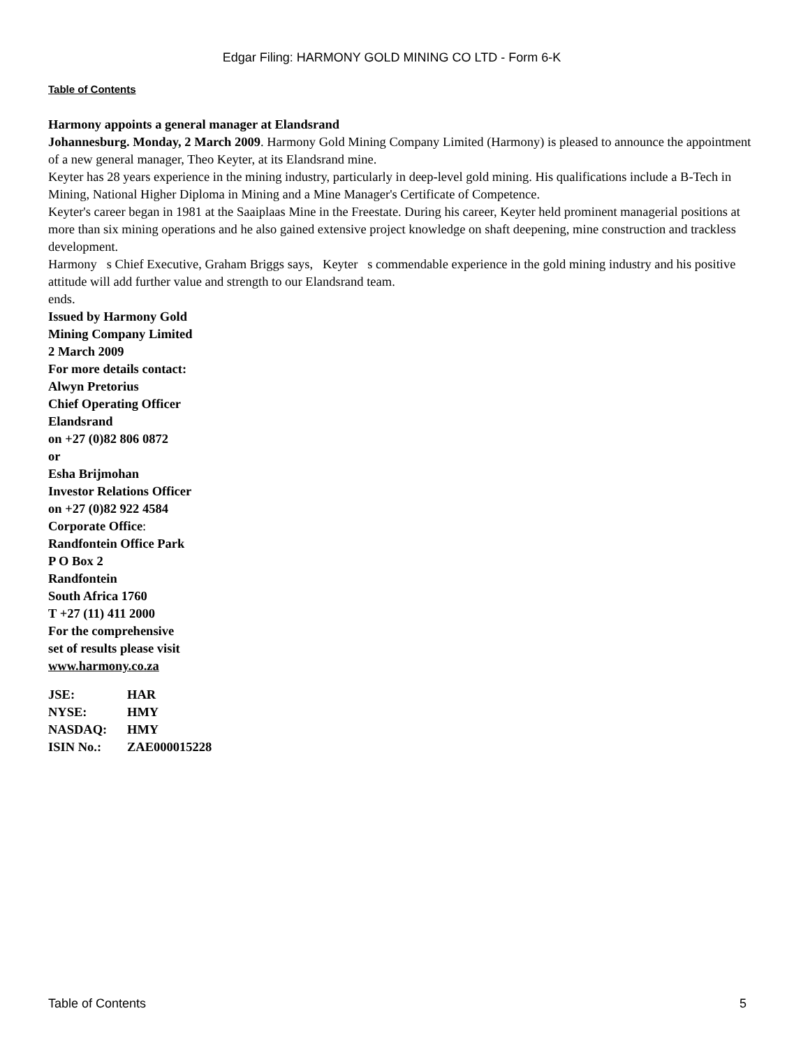Edgar Filing: HARMONY GOLD MINING CO LTD - Form 6-K
Table of Contents
Harmony appoints a general manager at Elandsrand
Johannesburg. Monday, 2 March 2009. Harmony Gold Mining Company Limited (Harmony) is pleased to announce the appointment of a new general manager, Theo Keyter, at its Elandsrand mine.
Keyter has 28 years experience in the mining industry, particularly in deep-level gold mining. His qualifications include a B-Tech in Mining, National Higher Diploma in Mining and a Mine Manager's Certificate of Competence.
Keyter's career began in 1981 at the Saaiplaas Mine in the Freestate. During his career, Keyter held prominent managerial positions at more than six mining operations and he also gained extensive project knowledge on shaft deepening, mine construction and trackless development.
Harmony s Chief Executive, Graham Briggs says, Keyter s commendable experience in the gold mining industry and his positive attitude will add further value and strength to our Elandsrand team.
ends.
Issued by Harmony Gold
Mining Company Limited
2 March 2009
For more details contact:
Alwyn Pretorius
Chief Operating Officer
Elandsrand
on +27 (0)82 806 0872
or
Esha Brijmohan
Investor Relations Officer
on +27 (0)82 922 4584
Corporate Office:
Randfontein Office Park
P O Box 2
Randfontein
South Africa 1760
T +27 (11) 411 2000
For the comprehensive
set of results please visit
www.harmony.co.za
| JSE: | HAR |
| NYSE: | HMY |
| NASDAQ: | HMY |
| ISIN No.: | ZAE000015228 |
Table of Contents 5